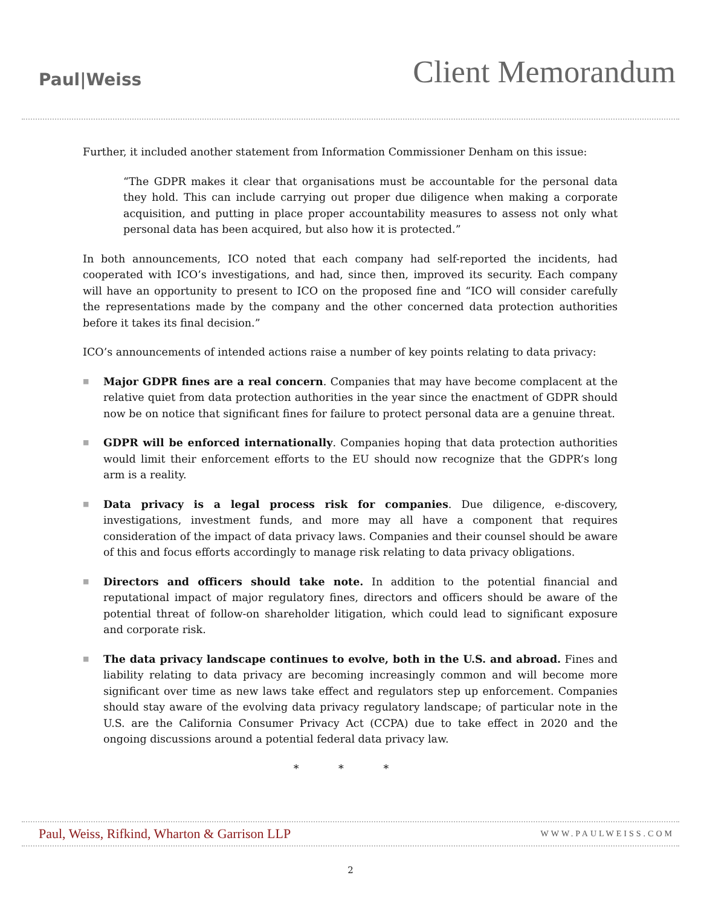Paul|Weiss
Client Memorandum
Further, it included another statement from Information Commissioner Denham on this issue:
“The GDPR makes it clear that organisations must be accountable for the personal data they hold. This can include carrying out proper due diligence when making a corporate acquisition, and putting in place proper accountability measures to assess not only what personal data has been acquired, but also how it is protected.”
In both announcements, ICO noted that each company had self-reported the incidents, had cooperated with ICO’s investigations, and had, since then, improved its security. Each company will have an opportunity to present to ICO on the proposed fine and “ICO will consider carefully the representations made by the company and the other concerned data protection authorities before it takes its final decision.”
ICO’s announcements of intended actions raise a number of key points relating to data privacy:
■ Major GDPR fines are a real concern. Companies that may have become complacent at the relative quiet from data protection authorities in the year since the enactment of GDPR should now be on notice that significant fines for failure to protect personal data are a genuine threat.
■ GDPR will be enforced internationally. Companies hoping that data protection authorities would limit their enforcement efforts to the EU should now recognize that the GDPR’s long arm is a reality.
■ Data privacy is a legal process risk for companies. Due diligence, e-discovery, investigations, investment funds, and more may all have a component that requires consideration of the impact of data privacy laws. Companies and their counsel should be aware of this and focus efforts accordingly to manage risk relating to data privacy obligations.
■ Directors and officers should take note. In addition to the potential financial and reputational impact of major regulatory fines, directors and officers should be aware of the potential threat of follow-on shareholder litigation, which could lead to significant exposure and corporate risk.
■ The data privacy landscape continues to evolve, both in the U.S. and abroad. Fines and liability relating to data privacy are becoming increasingly common and will become more significant over time as new laws take effect and regulators step up enforcement. Companies should stay aware of the evolving data privacy regulatory landscape; of particular note in the U.S. are the California Consumer Privacy Act (CCPA) due to take effect in 2020 and the ongoing discussions around a potential federal data privacy law.
* * *
Paul, Weiss, Rifkind, Wharton & Garrison LLP
WWW.PAULWEISS.COM
2